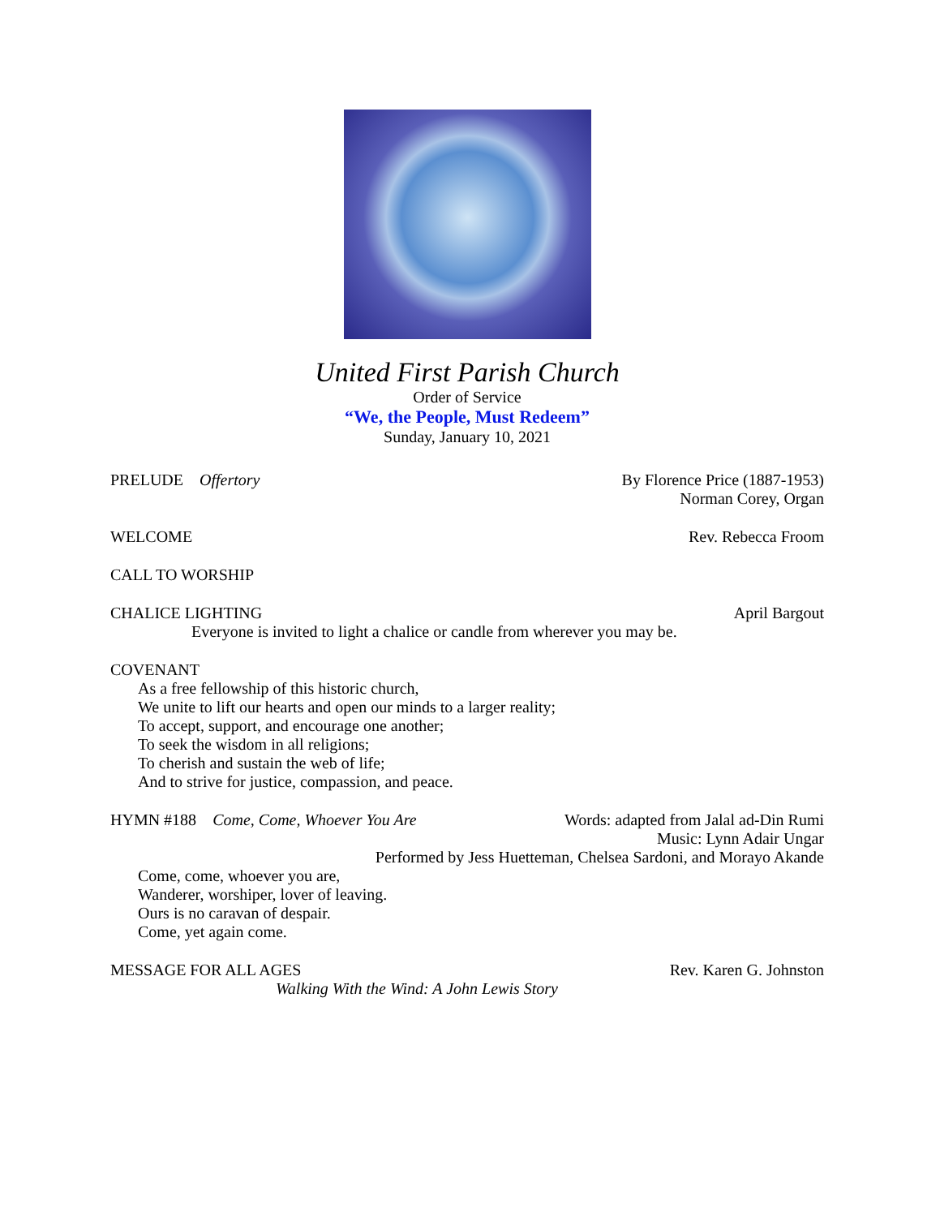United First Parish Church
Order of Service
“We, the People, Must Redeem”
Sunday, January 10, 2021
PRELUDE Offertory By Florence Price (1887-1953)
Norman Corey, Organ
WELCOME Rev. Rebecca Froom
CALL TO WORSHIP
CHALICE LIGHTING April Bargout
Everyone is invited to light a chalice or candle from wherever you may be.
COVENANT
As a free fellowship of this historic church,
We unite to lift our hearts and open our minds to a larger reality;
To accept, support, and encourage one another;
To seek the wisdom in all religions;
To cherish and sustain the web of life;
And to strive for justice, compassion, and peace.
HYMN #188 Come, Come, Whoever You Are Words: adapted from Jalal ad-Din Rumi
Music: Lynn Adair Ungar
Performed by Jess Huetteman, Chelsea Sardoni, and Morayo Akande
Come, come, whoever you are,
Wanderer, worshiper, lover of leaving.
Ours is no caravan of despair.
Come, yet again come.
MESSAGE FOR ALL AGES Rev. Karen G. Johnston
Walking With the Wind: A John Lewis Story